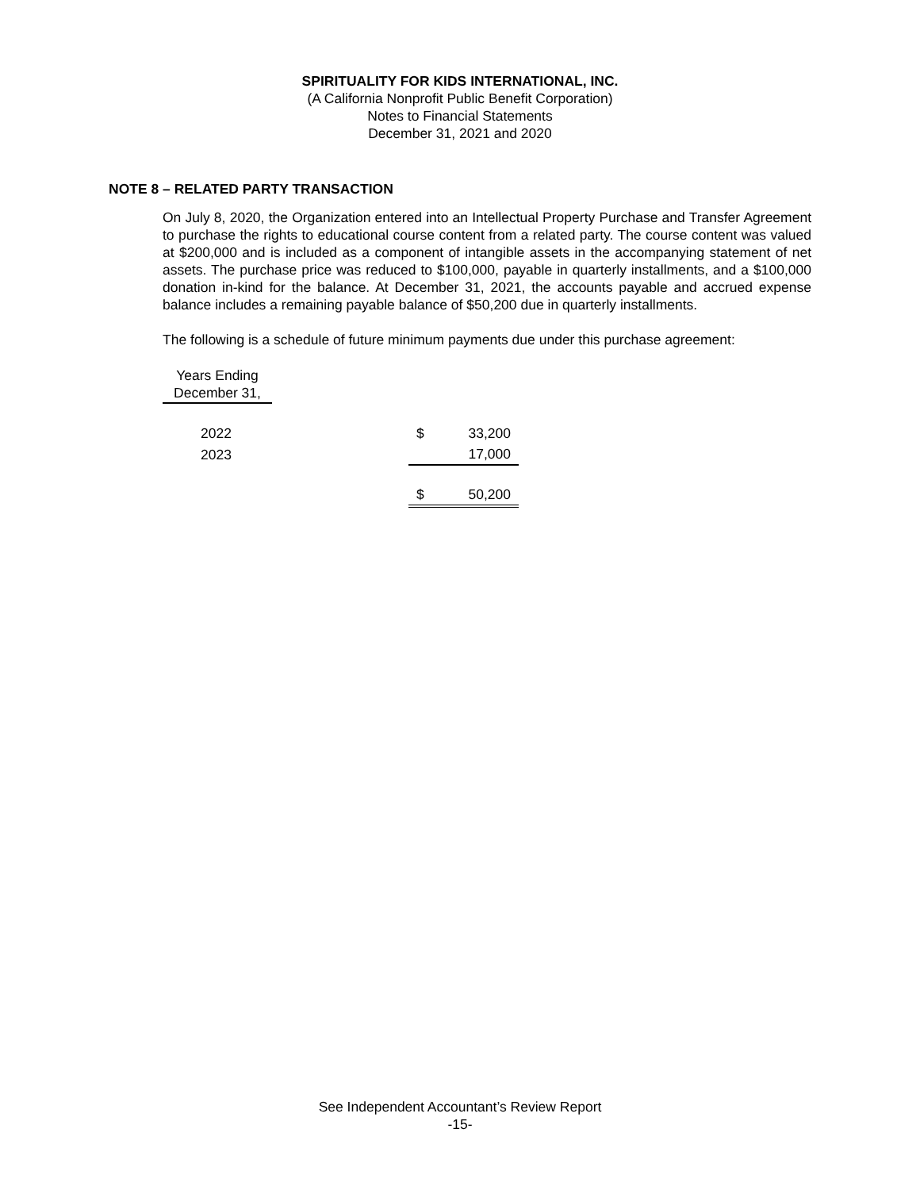SPIRITUALITY FOR KIDS INTERNATIONAL, INC.
(A California Nonprofit Public Benefit Corporation)
Notes to Financial Statements
December 31, 2021 and 2020
NOTE 8 – RELATED PARTY TRANSACTION
On July 8, 2020, the Organization entered into an Intellectual Property Purchase and Transfer Agreement to purchase the rights to educational course content from a related party. The course content was valued at $200,000 and is included as a component of intangible assets in the accompanying statement of net assets. The purchase price was reduced to $100,000, payable in quarterly installments, and a $100,000 donation in-kind for the balance. At December 31, 2021, the accounts payable and accrued expense balance includes a remaining payable balance of $50,200 due in quarterly installments.
The following is a schedule of future minimum payments due under this purchase agreement:
| Years Ending December 31, | | | |
| --- | --- | --- | --- |
| 2022 | | $ | 33,200 |
| 2023 | | | 17,000 |
| | | $ | 50,200 |
See Independent Accountant’s Review Report
-15-